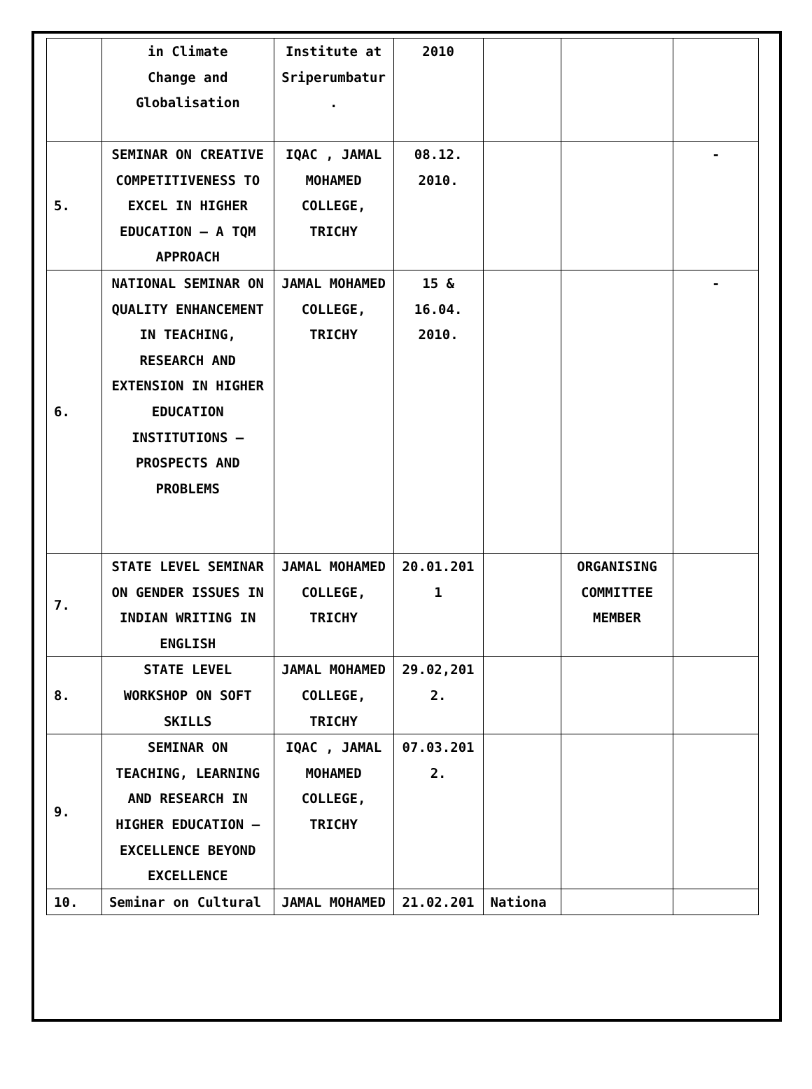| | in Climate Change and Globalisation | Institute at Sriperumbatur . | 2010 | | | |
| 5. | SEMINAR ON CREATIVE COMPETITIVENESS TO EXCEL IN HIGHER EDUCATION – A TQM APPROACH | IQAC , JAMAL MOHAMED COLLEGE, TRICHY | 08.12. 2010. | | | - |
| 6. | NATIONAL SEMINAR ON QUALITY ENHANCEMENT IN TEACHING, RESEARCH AND EXTENSION IN HIGHER EDUCATION INSTITUTIONS – PROSPECTS AND PROBLEMS | JAMAL MOHAMED COLLEGE, TRICHY | 15 & 16.04. 2010. | | | - |
| 7. | STATE LEVEL SEMINAR ON GENDER ISSUES IN INDIAN WRITING IN ENGLISH | JAMAL MOHAMED COLLEGE, TRICHY | 20.01.201 1 | | ORGANISING COMMITTEE MEMBER | |
| 8. | STATE LEVEL WORKSHOP ON SOFT SKILLS | JAMAL MOHAMED COLLEGE, TRICHY | 29.02,201 2. | | | |
| 9. | SEMINAR ON TEACHING, LEARNING AND RESEARCH IN HIGHER EDUCATION – EXCELLENCE BEYOND EXCELLENCE | IQAC , JAMAL MOHAMED COLLEGE, TRICHY | 07.03.201 2. | | | |
| 10. | Seminar on Cultural | JAMAL MOHAMED | 21.02.201 | Nationa | | |